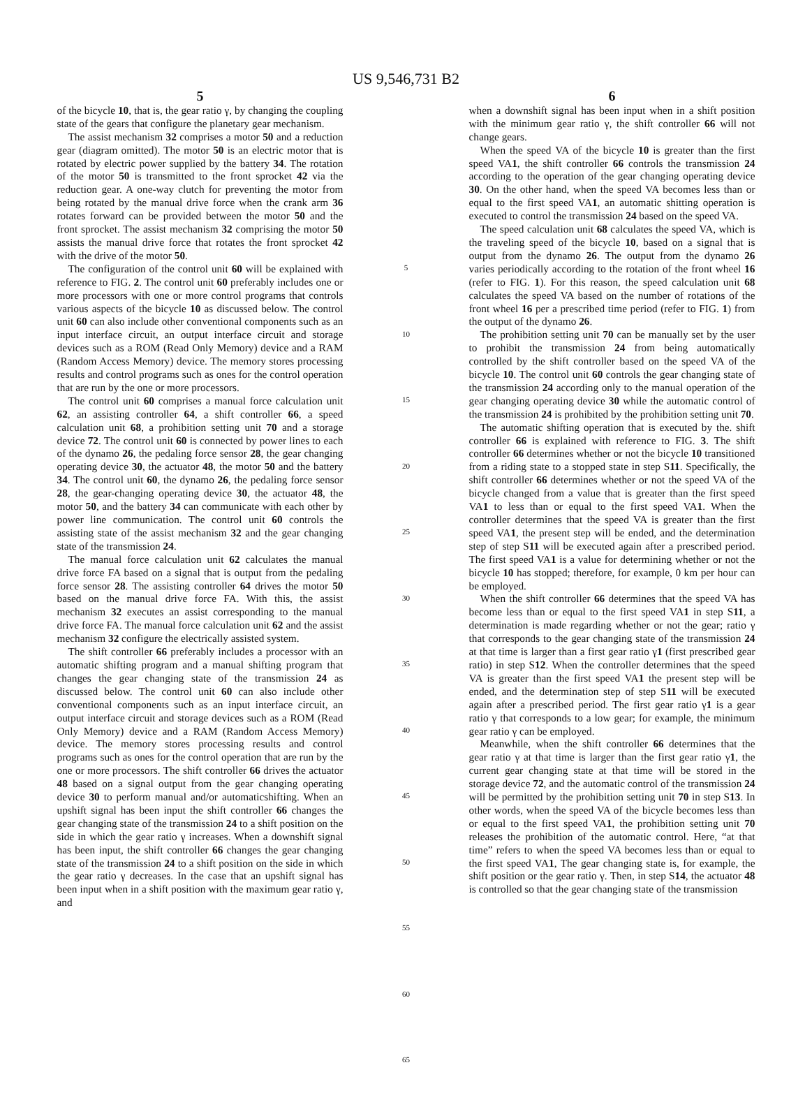US 9,546,731 B2
5
of the bicycle 10, that is, the gear ratio γ, by changing the coupling state of the gears that configure the planetary gear mechanism.
The assist mechanism 32 comprises a motor 50 and a reduction gear (diagram omitted). The motor 50 is an electric motor that is rotated by electric power supplied by the battery 34. The rotation of the motor 50 is transmitted to the front sprocket 42 via the reduction gear. A one-way clutch for preventing the motor from being rotated by the manual drive force when the crank arm 36 rotates forward can be provided between the motor 50 and the front sprocket. The assist mechanism 32 comprising the motor 50 assists the manual drive force that rotates the front sprocket 42 with the drive of the motor 50.
The configuration of the control unit 60 will be explained with reference to FIG. 2. The control unit 60 preferably includes one or more processors with one or more control programs that controls various aspects of the bicycle 10 as discussed below. The control unit 60 can also include other conventional components such as an input interface circuit, an output interface circuit and storage devices such as a ROM (Read Only Memory) device and a RAM (Random Access Memory) device. The memory stores processing results and control programs such as ones for the control operation that are run by the one or more processors.
The control unit 60 comprises a manual force calculation unit 62, an assisting controller 64, a shift controller 66, a speed calculation unit 68, a prohibition setting unit 70 and a storage device 72. The control unit 60 is connected by power lines to each of the dynamo 26, the pedaling force sensor 28, the gear changing operating device 30, the actuator 48, the motor 50 and the battery 34. The control unit 60, the dynamo 26, the pedaling force sensor 28, the gear-changing operating device 30, the actuator 48, the motor 50, and the battery 34 can communicate with each other by power line communication. The control unit 60 controls the assisting state of the assist mechanism 32 and the gear changing state of the transmission 24.
The manual force calculation unit 62 calculates the manual drive force FA based on a signal that is output from the pedaling force sensor 28. The assisting controller 64 drives the motor 50 based on the manual drive force FA. With this, the assist mechanism 32 executes an assist corresponding to the manual drive force FA. The manual force calculation unit 62 and the assist mechanism 32 configure the electrically assisted system.
The shift controller 66 preferably includes a processor with an automatic shifting program and a manual shifting program that changes the gear changing state of the transmission 24 as discussed below. The control unit 60 can also include other conventional components such as an input interface circuit, an output interface circuit and storage devices such as a ROM (Read Only Memory) device and a RAM (Random Access Memory) device. The memory stores processing results and control programs such as ones for the control operation that are run by the one or more processors. The shift controller 66 drives the actuator 48 based on a signal output from the gear changing operating device 30 to perform manual and/or automaticshifting. When an upshift signal has been input the shift controller 66 changes the gear changing state of the transmission 24 to a shift position on the side in which the gear ratio γ increases. When a downshift signal has been input, the shift controller 66 changes the gear changing state of the transmission 24 to a shift position on the side in which the gear ratio γ decreases. In the case that an upshift signal has been input when in a shift position with the maximum gear ratio γ, and
5
10
15
20
25
30
35
40
45
50
55
60
65
6
when a downshift signal has been input when in a shift position with the minimum gear ratio γ, the shift controller 66 will not change gears.
When the speed VA of the bicycle 10 is greater than the first speed VA1, the shift controller 66 controls the transmission 24 according to the operation of the gear changing operating device 30. On the other hand, when the speed VA becomes less than or equal to the first speed VA1, an automatic shitting operation is executed to control the transmission 24 based on the speed VA.
The speed calculation unit 68 calculates the speed VA, which is the traveling speed of the bicycle 10, based on a signal that is output from the dynamo 26. The output from the dynamo 26 varies periodically according to the rotation of the front wheel 16 (refer to FIG. 1). For this reason, the speed calculation unit 68 calculates the speed VA based on the number of rotations of the front wheel 16 per a prescribed time period (refer to FIG. 1) from the output of the dynamo 26.
The prohibition setting unit 70 can be manually set by the user to prohibit the transmission 24 from being automatically controlled by the shift controller based on the speed VA of the bicycle 10. The control unit 60 controls the gear changing state of the transmission 24 according only to the manual operation of the gear changing operating device 30 while the automatic control of the transmission 24 is prohibited by the prohibition setting unit 70.
The automatic shifting operation that is executed by the. shift controller 66 is explained with reference to FIG. 3. The shift controller 66 determines whether or not the bicycle 10 transitioned from a riding state to a stopped state in step S11. Specifically, the shift controller 66 determines whether or not the speed VA of the bicycle changed from a value that is greater than the first speed VA1 to less than or equal to the first speed VA1. When the controller determines that the speed VA is greater than the first speed VA1, the present step will be ended, and the determination step of step S11 will be executed again after a prescribed period. The first speed VA1 is a value for determining whether or not the bicycle 10 has stopped; therefore, for example, 0 km per hour can be employed.
When the shift controller 66 determines that the speed VA has become less than or equal to the first speed VA1 in step S11, a determination is made regarding whether or not the gear; ratio γ that corresponds to the gear changing state of the transmission 24 at that time is larger than a first gear ratio γ1 (first prescribed gear ratio) in step S12. When the controller determines that the speed VA is greater than the first speed VA1 the present step will be ended, and the determination step of step S11 will be executed again after a prescribed period. The first gear ratio γ1 is a gear ratio γ that corresponds to a low gear; for example, the minimum gear ratio γ can be employed.
Meanwhile, when the shift controller 66 determines that the gear ratio γ at that time is larger than the first gear ratio γ1, the current gear changing state at that time will be stored in the storage device 72, and the automatic control of the transmission 24 will be permitted by the prohibition setting unit 70 in step S13. In other words, when the speed VA of the bicycle becomes less than or equal to the first speed VA1, the prohibition setting unit 70 releases the prohibition of the automatic control. Here, “at that time” refers to when the speed VA becomes less than or equal to the first speed VA1, The gear changing state is, for example, the shift position or the gear ratio γ. Then, in step S14, the actuator 48 is controlled so that the gear changing state of the transmission